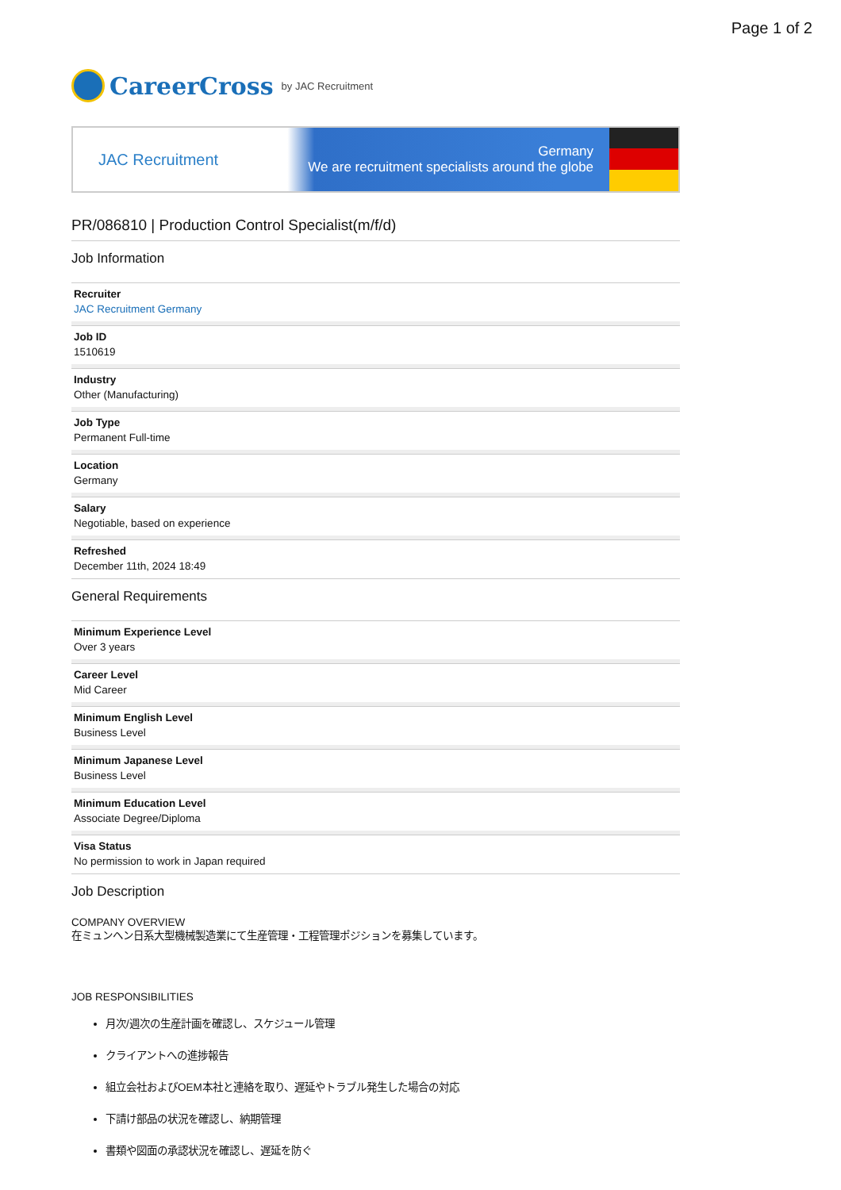Page 1 of 2
CareerCross by JAC Recruitment
JAC Recruitment
Germany
We are recruitment specialists around the globe
PR/086810 | Production Control Specialist(m/f/d)
Job Information
Recruiter
JAC Recruitment Germany
Job ID
1510619
Industry
Other (Manufacturing)
Job Type
Permanent Full-time
Location
Germany
Salary
Negotiable, based on experience
Refreshed
December 11th, 2024 18:49
General Requirements
Minimum Experience Level
Over 3 years
Career Level
Mid Career
Minimum English Level
Business Level
Minimum Japanese Level
Business Level
Minimum Education Level
Associate Degree/Diploma
Visa Status
No permission to work in Japan required
Job Description
COMPANY OVERVIEW
在ミュンヘン日系大型機械製造業にて生産管理・工程管理ポジションを募集しています。
JOB RESPONSIBILITIES
月次/週次の生産計画を確認し、スケジュール管理
クライアントへの進捗報告
組立会社およびOEM本社と連絡を取り、遅延やトラブル発生した場合の対応
下請け部品の状況を確認し、納期管理
書類や図面の承認状況を確認し、遅延を防ぐ